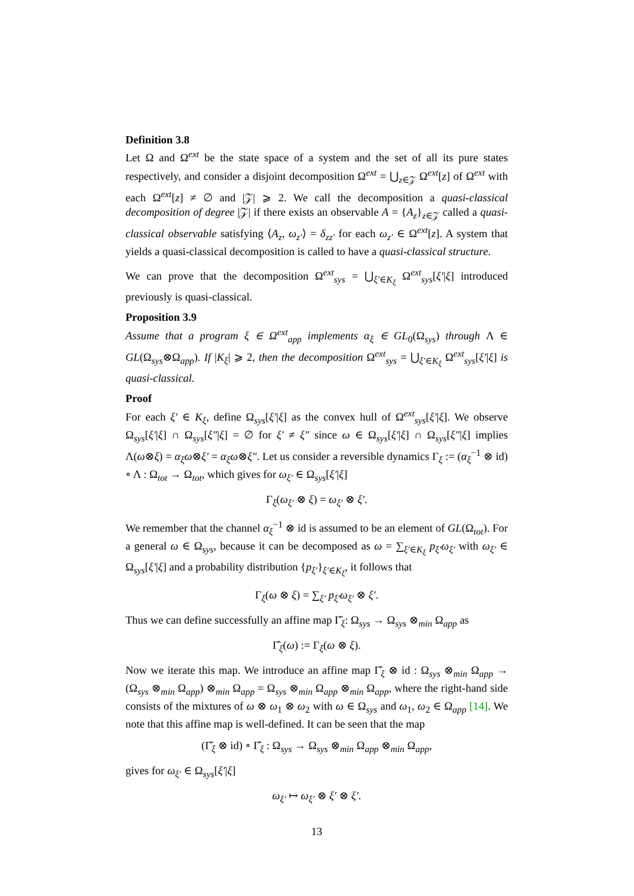Definition 3.8
Let Ω and Ω<sup>ext</sup> be the state space of a system and the set of all its pure states respectively, and consider a disjoint decomposition Ω<sup>ext</sup> = ⋃<sub>z∈𝒵</sub> Ω<sup>ext</sup>[z] of Ω<sup>ext</sup> with each Ω<sup>ext</sup>[z] ≠ ∅ and |𝒵| ⩾ 2. We call the decomposition a quasi-classical decomposition of degree |𝒵| if there exists an observable A = {A<sub>z</sub>}<sub>z∈𝒵</sub> called a quasi-classical observable satisfying ⟨A<sub>z</sub>, ω<sub>z′</sub>⟩ = δ<sub>zz′</sub> for each ω<sub>z′</sub> ∈ Ω<sup>ext</sup>[z]. A system that yields a quasi-classical decomposition is called to have a quasi-classical structure.
We can prove that the decomposition Ω<sup>ext</sup><sub>sys</sub> = ⋃<sub>ξ′∈K<sub>ξ</sub></sub> Ω<sup>ext</sup><sub>sys</sub>[ξ′|ξ] introduced previously is quasi-classical.
Proposition 3.9
Assume that a program ξ ∈ Ω<sup>ext</sup><sub>app</sub> implements α<sub>ξ</sub> ∈ GL<sub>0</sub>(Ω<sub>sys</sub>) through Λ ∈ GL(Ω<sub>sys</sub>⊗Ω<sub>app</sub>). If |K<sub>ξ</sub>| ⩾ 2, then the decomposition Ω<sup>ext</sup><sub>sys</sub> = ⋃<sub>ξ′∈K<sub>ξ</sub></sub> Ω<sup>ext</sup><sub>sys</sub>[ξ′|ξ] is quasi-classical.
Proof
For each ξ′ ∈ K<sub>ξ</sub>, define Ω<sub>sys</sub>[ξ′|ξ] as the convex hull of Ω<sup>ext</sup><sub>sys</sub>[ξ′|ξ]. We observe Ω<sub>sys</sub>[ξ′|ξ] ∩ Ω<sub>sys</sub>[ξ″|ξ] = ∅ for ξ′ ≠ ξ″ since ω ∈ Ω<sub>sys</sub>[ξ′|ξ] ∩ Ω<sub>sys</sub>[ξ″|ξ] implies Λ(ω⊗ξ) = α<sub>ξ</sub>ω⊗ξ′ = α<sub>ξ</sub>ω⊗ξ″. Let us consider a reversible dynamics Γ<sub>ξ</sub> := (α<sub>ξ</sub><sup>−1</sup> ⊗ id) ∘ Λ : Ω<sub>tot</sub> → Ω<sub>tot</sub>, which gives for ω<sub>ξ′</sub> ∈ Ω<sub>sys</sub>[ξ′|ξ]
Γ<sub>ξ</sub>(ω<sub>ξ′</sub> ⊗ ξ) = ω<sub>ξ′</sub> ⊗ ξ′.
We remember that the channel α<sub>ξ</sub><sup>−1</sup> ⊗ id is assumed to be an element of GL(Ω<sub>tot</sub>). For a general ω ∈ Ω<sub>sys</sub>, because it can be decomposed as ω = ∑<sub>ξ′∈K<sub>ξ</sub></sub> p<sub>ξ′</sub>ω<sub>ξ′</sub> with ω<sub>ξ′</sub> ∈ Ω<sub>sys</sub>[ξ′|ξ] and a probability distribution {p<sub>ξ′</sub>}<sub>ξ′∈K<sub>ξ</sub></sub>, it follows that
Γ<sub>ξ</sub>(ω ⊗ ξ) = ∑<sub>ξ′</sub> p<sub>ξ′</sub>ω<sub>ξ′</sub> ⊗ ξ′.
Thus we can define successfully an affine map Γ̂<sub>ξ</sub>: Ω<sub>sys</sub> → Ω<sub>sys</sub> ⊗<sub>min</sub> Ω<sub>app</sub> as
Γ̂<sub>ξ</sub>(ω) := Γ<sub>ξ</sub>(ω ⊗ ξ).
Now we iterate this map. We introduce an affine map Γ̂<sub>ξ</sub> ⊗ id : Ω<sub>sys</sub> ⊗<sub>min</sub> Ω<sub>app</sub> → (Ω<sub>sys</sub> ⊗<sub>min</sub> Ω<sub>app</sub>) ⊗<sub>min</sub> Ω<sub>app</sub> = Ω<sub>sys</sub> ⊗<sub>min</sub> Ω<sub>app</sub> ⊗<sub>min</sub> Ω<sub>app</sub>, where the right-hand side consists of the mixtures of ω ⊗ ω<sub>1</sub> ⊗ ω<sub>2</sub> with ω ∈ Ω<sub>sys</sub> and ω<sub>1</sub>, ω<sub>2</sub> ∈ Ω<sub>app</sub> [14]. We note that this affine map is well-defined. It can be seen that the map
(Γ̂<sub>ξ</sub> ⊗ id) ∘ Γ̂<sub>ξ</sub> : Ω<sub>sys</sub> → Ω<sub>sys</sub> ⊗<sub>min</sub> Ω<sub>app</sub> ⊗<sub>min</sub> Ω<sub>app</sub>,
gives for ω<sub>ξ′</sub> ∈ Ω<sub>sys</sub>[ξ′|ξ]
ω<sub>ξ′</sub> ↦ ω<sub>ξ′</sub> ⊗ ξ′ ⊗ ξ′.
13